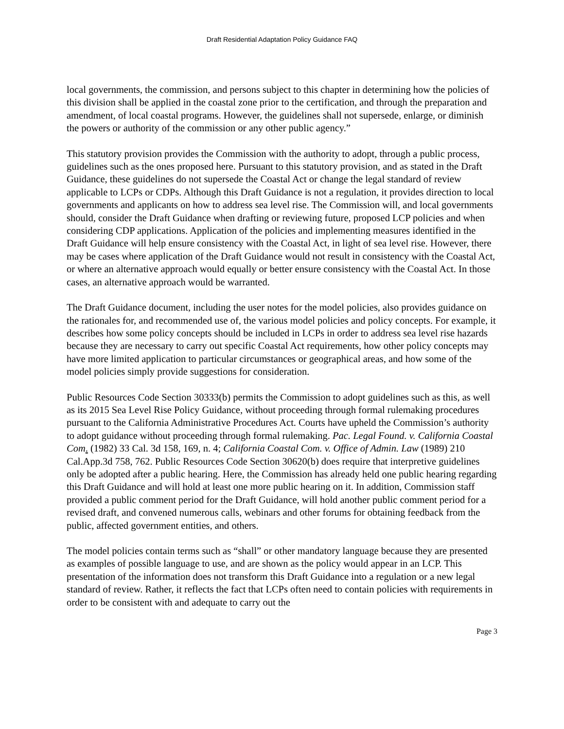Draft Residential Adaptation Policy Guidance FAQ
local governments, the commission, and persons subject to this chapter in determining how the policies of this division shall be applied in the coastal zone prior to the certification, and through the preparation and amendment, of local coastal programs. However, the guidelines shall not supersede, enlarge, or diminish the powers or authority of the commission or any other public agency.”
This statutory provision provides the Commission with the authority to adopt, through a public process, guidelines such as the ones proposed here. Pursuant to this statutory provision, and as stated in the Draft Guidance, these guidelines do not supersede the Coastal Act or change the legal standard of review applicable to LCPs or CDPs. Although this Draft Guidance is not a regulation, it provides direction to local governments and applicants on how to address sea level rise. The Commission will, and local governments should, consider the Draft Guidance when drafting or reviewing future, proposed LCP policies and when considering CDP applications. Application of the policies and implementing measures identified in the Draft Guidance will help ensure consistency with the Coastal Act, in light of sea level rise. However, there may be cases where application of the Draft Guidance would not result in consistency with the Coastal Act, or where an alternative approach would equally or better ensure consistency with the Coastal Act. In those cases, an alternative approach would be warranted.
The Draft Guidance document, including the user notes for the model policies, also provides guidance on the rationales for, and recommended use of, the various model policies and policy concepts. For example, it describes how some policy concepts should be included in LCPs in order to address sea level rise hazards because they are necessary to carry out specific Coastal Act requirements, how other policy concepts may have more limited application to particular circumstances or geographical areas, and how some of the model policies simply provide suggestions for consideration.
Public Resources Code Section 30333(b) permits the Commission to adopt guidelines such as this, as well as its 2015 Sea Level Rise Policy Guidance, without proceeding through formal rulemaking procedures pursuant to the California Administrative Procedures Act. Courts have upheld the Commission’s authority to adopt guidance without proceeding through formal rulemaking. Pac. Legal Found. v. California Coastal Com. (1982) 33 Cal. 3d 158, 169, n. 4; California Coastal Com. v. Office of Admin. Law (1989) 210 Cal.App.3d 758, 762. Public Resources Code Section 30620(b) does require that interpretive guidelines only be adopted after a public hearing. Here, the Commission has already held one public hearing regarding this Draft Guidance and will hold at least one more public hearing on it. In addition, Commission staff provided a public comment period for the Draft Guidance, will hold another public comment period for a revised draft, and convened numerous calls, webinars and other forums for obtaining feedback from the public, affected government entities, and others.
The model policies contain terms such as “shall” or other mandatory language because they are presented as examples of possible language to use, and are shown as the policy would appear in an LCP. This presentation of the information does not transform this Draft Guidance into a regulation or a new legal standard of review. Rather, it reflects the fact that LCPs often need to contain policies with requirements in order to be consistent with and adequate to carry out the
Page 3